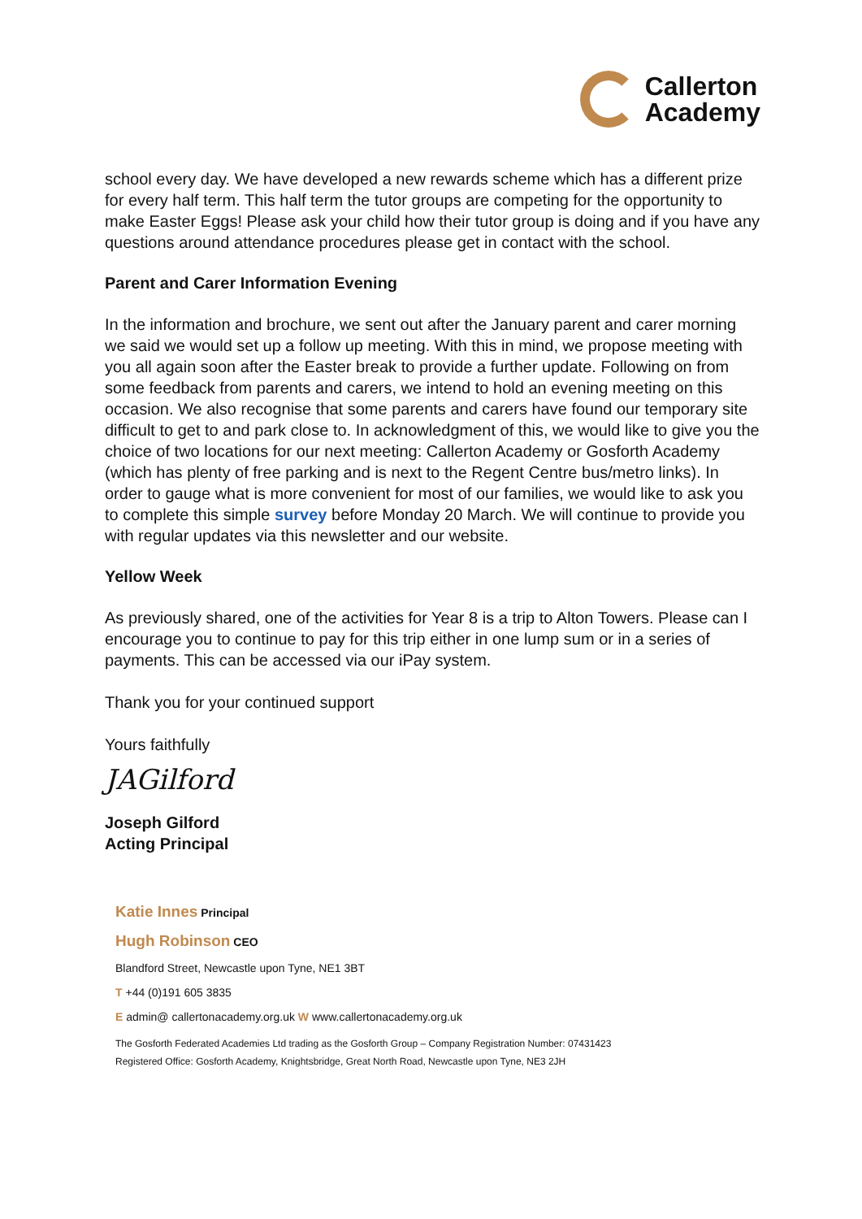Callerton
Academy
school every day. We have developed a new rewards scheme which has a different prize for every half term. This half term the tutor groups are competing for the opportunity to make Easter Eggs! Please ask your child how their tutor group is doing and if you have any questions around attendance procedures please get in contact with the school.
Parent and Carer Information Evening
In the information and brochure, we sent out after the January parent and carer morning we said we would set up a follow up meeting. With this in mind, we propose meeting with you all again soon after the Easter break to provide a further update. Following on from some feedback from parents and carers, we intend to hold an evening meeting on this occasion. We also recognise that some parents and carers have found our temporary site difficult to get to and park close to. In acknowledgment of this, we would like to give you the choice of two locations for our next meeting: Callerton Academy or Gosforth Academy (which has plenty of free parking and is next to the Regent Centre bus/metro links). In order to gauge what is more convenient for most of our families, we would like to ask you to complete this simple survey before Monday 20 March. We will continue to provide you with regular updates via this newsletter and our website.
Yellow Week
As previously shared, one of the activities for Year 8 is a trip to Alton Towers. Please can I encourage you to continue to pay for this trip either in one lump sum or in a series of payments. This can be accessed via our iPay system.
Thank you for your continued support
Yours faithfully
JAGilford
Joseph Gilford
Acting Principal
Katie Innes Principal
Hugh Robinson CEO
Blandford Street, Newcastle upon Tyne, NE1 3BT
T +44 (0)191 605 3835
E admin@ callertonacademy.org.uk W www.callertonacademy.org.uk
The Gosforth Federated Academies Ltd trading as the Gosforth Group – Company Registration Number: 07431423
Registered Office: Gosforth Academy, Knightsbridge, Great North Road, Newcastle upon Tyne, NE3 2JH